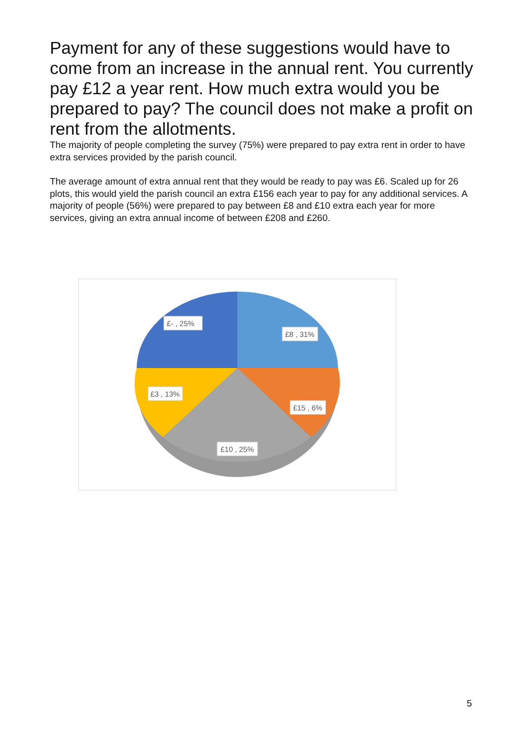Payment for any of these suggestions would have to come from an increase in the annual rent. You currently pay £12 a year rent. How much extra would you be prepared to pay? The council does not make a profit on rent from the allotments.
The majority of people completing the survey (75%) were prepared to pay extra rent in order to have extra services provided by the parish council.
The average amount of extra annual rent that they would be ready to pay was £6. Scaled up for 26 plots, this would yield the parish council an extra £156 each year to pay for any additional services. A majority of people (56%) were prepared to pay between £8 and £10 extra each year for more services, giving an extra annual income of between £208 and £260.
£- , 25%
£8 , 31%
£3 , 13%
£15 , 6%
£10 , 25%
5